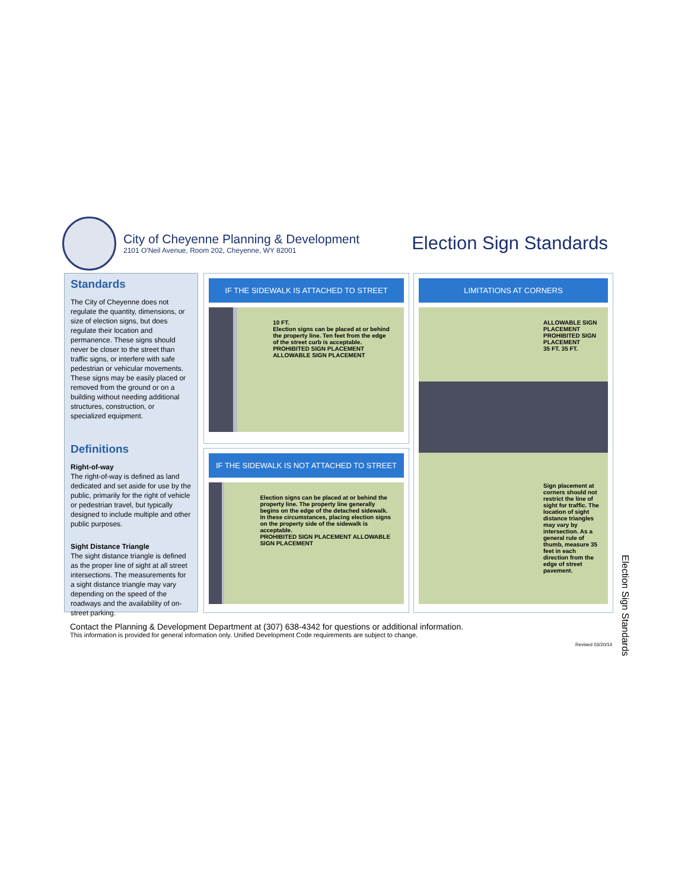City of Cheyenne Planning & Development
2101 O'Neil Avenue, Room 202, Cheyenne, WY 82001
Election Sign Standards
Standards
The City of Cheyenne does not regulate the quantity, dimensions, or size of election signs, but does regulate their location and permanence. These signs should never be closer to the street than traffic signs, or interfere with safe pedestrian or vehicular movements. These signs may be easily placed or removed from the ground or on a building without needing additional structures, construction, or specialized equipment.
Definitions
Right-of-way
The right-of-way is defined as land dedicated and set aside for use by the public, primarily for the right of vehicle or pedestrian travel, but typically designed to include multiple and other public purposes.
Sight Distance Triangle
The sight distance triangle is defined as the proper line of sight at all street intersections. The measurements for a sight distance triangle may vary depending on the speed of the roadways and the availability of on-street parking.
IF THE SIDEWALK IS ATTACHED TO STREET
10 FT.
Election signs can be placed at or behind the property line. Ten feet from the edge of the street curb is acceptable.
PROHIBITED SIGN PLACEMENT ALLOWABLE SIGN PLACEMENT
IF THE SIDEWALK IS NOT ATTACHED TO STREET
Election signs can be placed at or behind the property line. The property line generally begins on the edge of the detached sidewalk. In these circumstances, placing election signs on the property side of the sidewalk is acceptable.
PROHIBITED SIGN PLACEMENT ALLOWABLE SIGN PLACEMENT
LIMITATIONS AT CORNERS
ALLOWABLE SIGN PLACEMENT
PROHIBITED SIGN PLACEMENT
35 FT. 35 FT.
Sign placement at corners should not restrict the line of sight for traffic. The location of sight distance triangles may vary by intersection. As a general rule of thumb, measure 35 feet in each direction from the edge of street pavement.
Contact the Planning & Development Department at (307) 638-4342 for questions or additional information.
This information is provided for general information only. Unified Development Code requirements are subject to change.
Revised 03/20/14
Election Sign Standards